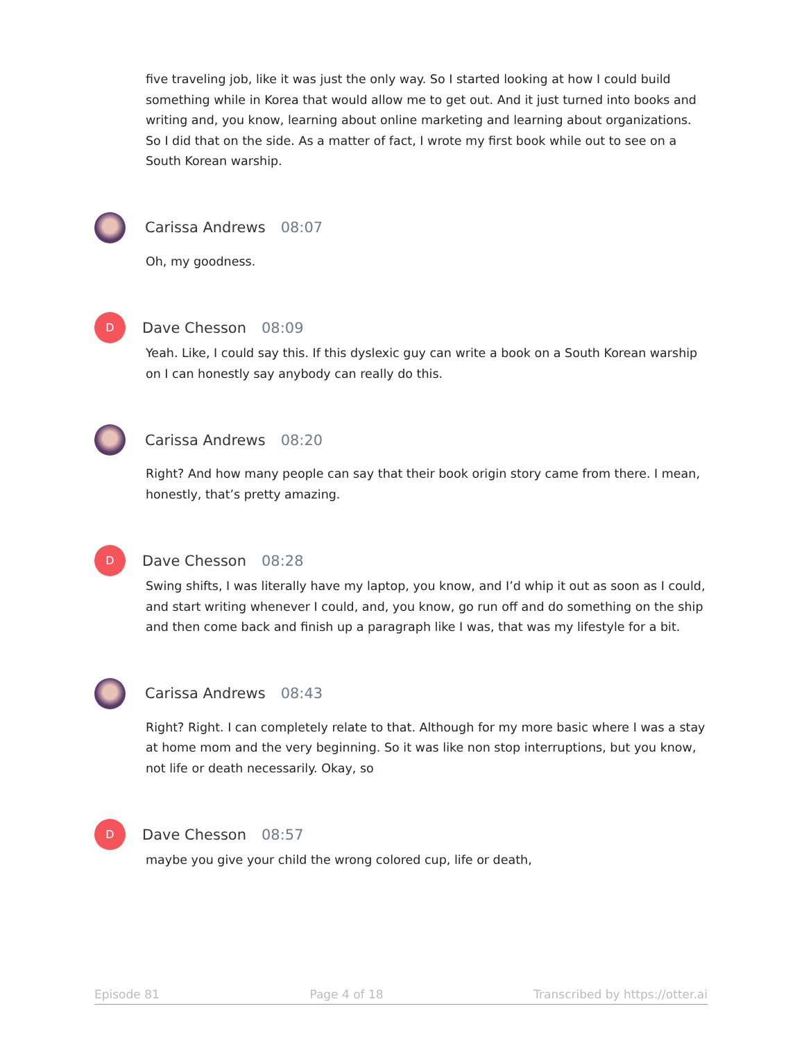five traveling job, like it was just the only way. So I started looking at how I could build something while in Korea that would allow me to get out. And it just turned into books and writing and, you know, learning about online marketing and learning about organizations. So I did that on the side. As a matter of fact, I wrote my first book while out to see on a South Korean warship.
Carissa Andrews 08:07
Oh, my goodness.
D
Dave Chesson 08:09
Yeah. Like, I could say this. If this dyslexic guy can write a book on a South Korean warship on I can honestly say anybody can really do this.
Carissa Andrews 08:20
Right? And how many people can say that their book origin story came from there. I mean, honestly, that’s pretty amazing.
D
Dave Chesson 08:28
Swing shifts, I was literally have my laptop, you know, and I’d whip it out as soon as I could, and start writing whenever I could, and, you know, go run off and do something on the ship and then come back and finish up a paragraph like I was, that was my lifestyle for a bit.
Carissa Andrews 08:43
Right? Right. I can completely relate to that. Although for my more basic where I was a stay at home mom and the very beginning. So it was like non stop interruptions, but you know, not life or death necessarily. Okay, so
D
Dave Chesson 08:57
maybe you give your child the wrong colored cup, life or death,
Episode 81 Page 4 of 18 Transcribed by https://otter.ai